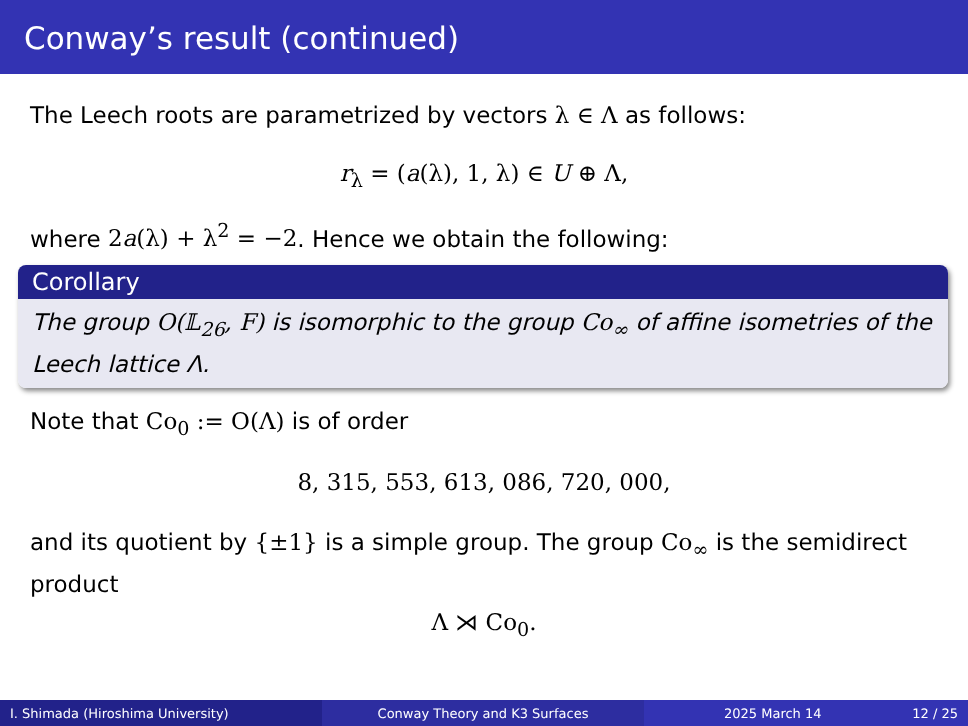Conway’s result (continued)
The Leech roots are parametrized by vectors λ ∈ Λ as follows:
r<sub>λ</sub> = (a(λ), 1, λ) ∈ U ⊕ Λ,
where 2a(λ) + λ<sup>2</sup> = −2. Hence we obtain the following:
Corollary
The group O(𝕃<sub>26</sub>, F) is isomorphic to the group Co<sub>∞</sub> of affine isometries of the Leech lattice Λ.
Note that Co<sub>0</sub> := O(Λ) is of order
8, 315, 553, 613, 086, 720, 000,
and its quotient by {±1} is a simple group. The group Co<sub>∞</sub> is the semidirect product
Λ ⋊ Co<sub>0</sub>.
I. Shimada (Hiroshima University) Conway Theory and K3 Surfaces 2025 March 14 12 / 25